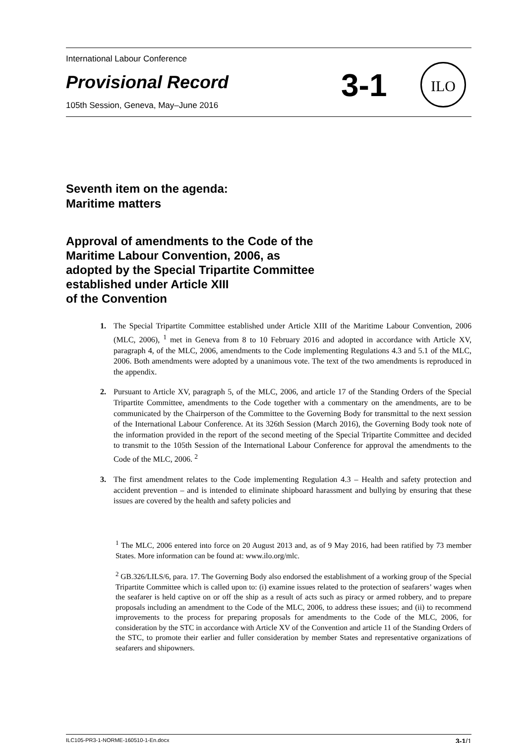International Labour Conference
Provisional Record 3-1 ILO
105th Session, Geneva, May–June 2016
Seventh item on the agenda:
Maritime matters
Approval of amendments to the Code of the
Maritime Labour Convention, 2006, as
adopted by the Special Tripartite Committee
established under Article XIII
of the Convention
1. The Special Tripartite Committee established under Article XIII of the Maritime Labour Convention, 2006 (MLC, 2006), <sup>1</sup> met in Geneva from 8 to 10 February 2016 and adopted in accordance with Article XV, paragraph 4, of the MLC, 2006, amendments to the Code implementing Regulations 4.3 and 5.1 of the MLC, 2006. Both amendments were adopted by a unanimous vote. The text of the two amendments is reproduced in the appendix.
2. Pursuant to Article XV, paragraph 5, of the MLC, 2006, and article 17 of the Standing Orders of the Special Tripartite Committee, amendments to the Code together with a commentary on the amendments, are to be communicated by the Chairperson of the Committee to the Governing Body for transmittal to the next session of the International Labour Conference. At its 326th Session (March 2016), the Governing Body took note of the information provided in the report of the second meeting of the Special Tripartite Committee and decided to transmit to the 105th Session of the International Labour Conference for approval the amendments to the Code of the MLC, 2006. <sup>2</sup>
3. The first amendment relates to the Code implementing Regulation 4.3 – Health and safety protection and accident prevention – and is intended to eliminate shipboard harassment and bullying by ensuring that these issues are covered by the health and safety policies and
<sup>1</sup> The MLC, 2006 entered into force on 20 August 2013 and, as of 9 May 2016, had been ratified by 73 member States. More information can be found at: www.ilo.org/mlc.
<sup>2</sup> GB.326/LILS/6, para. 17. The Governing Body also endorsed the establishment of a working group of the Special Tripartite Committee which is called upon to: (i) examine issues related to the protection of seafarers’ wages when the seafarer is held captive on or off the ship as a result of acts such as piracy or armed robbery, and to prepare proposals including an amendment to the Code of the MLC, 2006, to address these issues; and (ii) to recommend improvements to the process for preparing proposals for amendments to the Code of the MLC, 2006, for consideration by the STC in accordance with Article XV of the Convention and article 11 of the Standing Orders of the STC, to promote their earlier and fuller consideration by member States and representative organizations of seafarers and shipowners.
ILC105-PR3-1-NORME-160510-1-En.docx 3-1/1